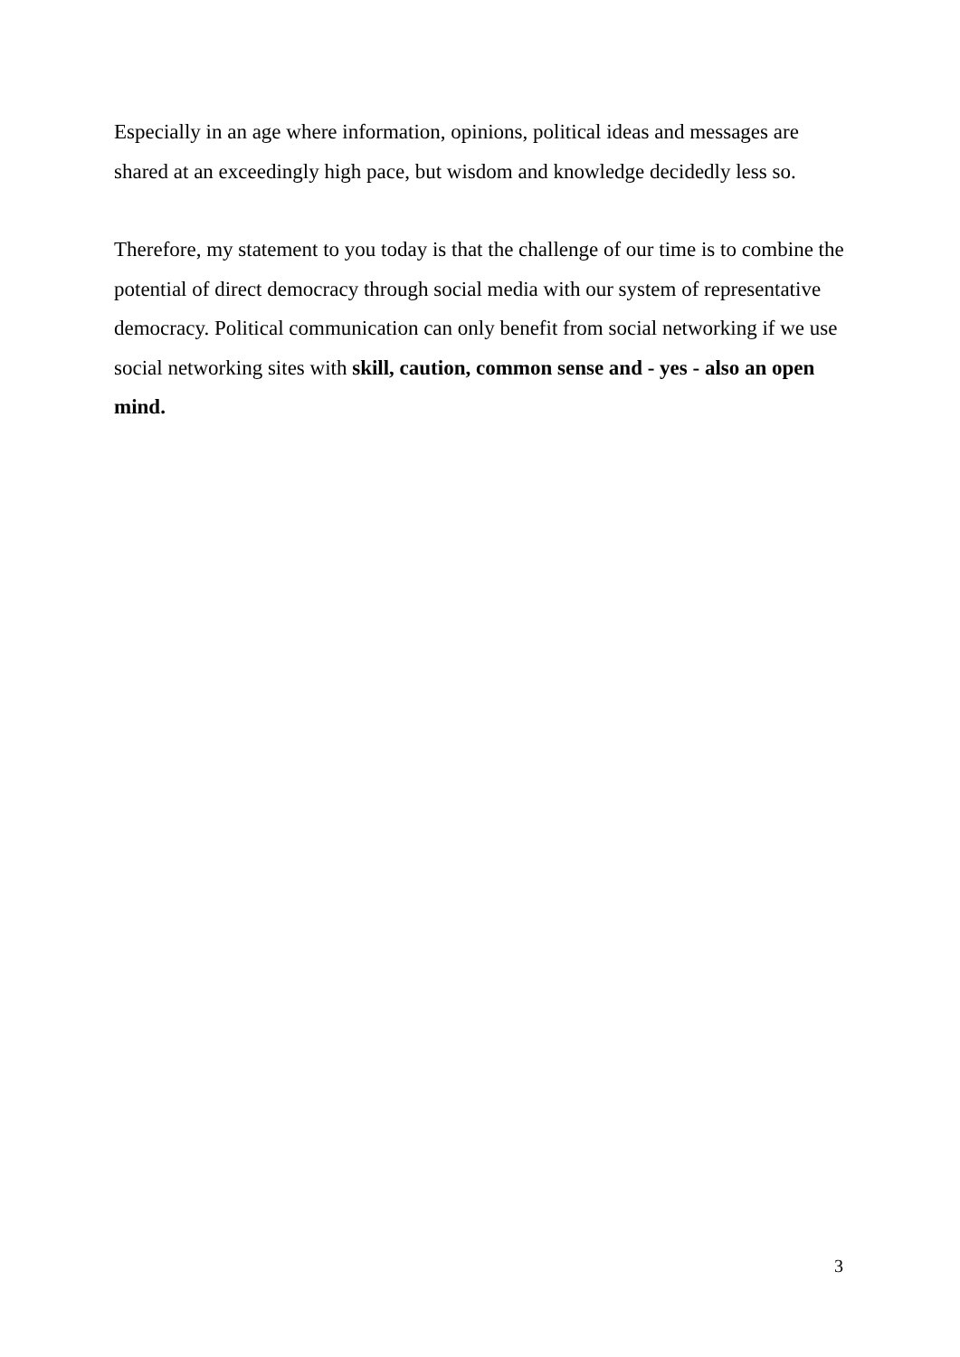Especially in an age where information, opinions, political ideas and messages are shared at an exceedingly high pace, but wisdom and knowledge decidedly less so.
Therefore, my statement to you today is that the challenge of our time is to combine the potential of direct democracy through social media with our system of representative democracy. Political communication can only benefit from social networking if we use social networking sites with skill, caution, common sense and - yes - also an open mind.
3